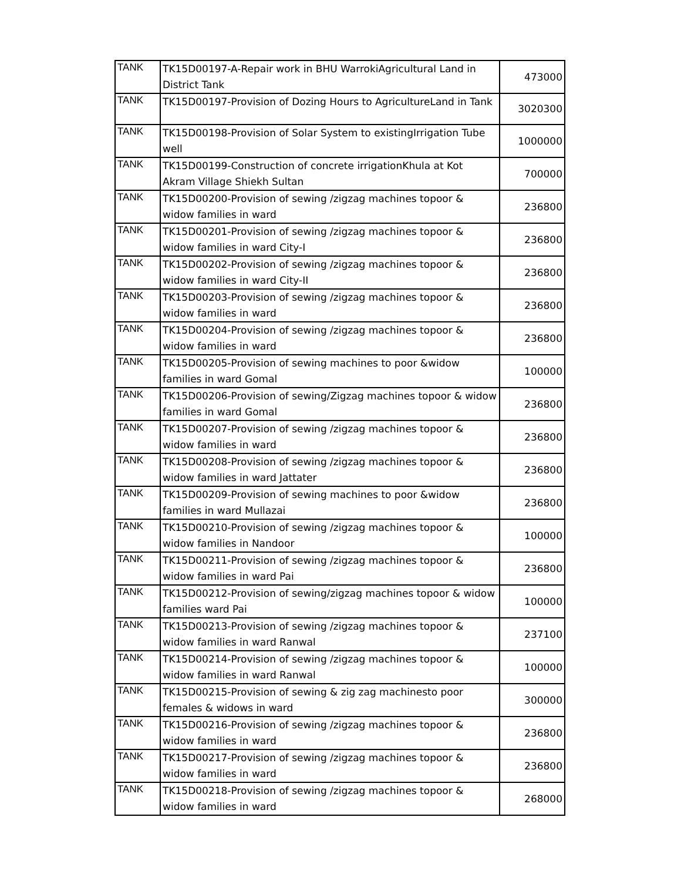| TANK | TK15D00197-A-Repair work in BHU WarrokiAgricultural Land in District Tank | 473000 |
| TANK | TK15D00197-Provision of Dozing Hours to AgricultureLand in Tank | 3020300 |
| TANK | TK15D00198-Provision of Solar System to existingIrrigation Tube well | 1000000 |
| TANK | TK15D00199-Construction of concrete irrigationKhula at Kot Akram Village Shiekh Sultan | 700000 |
| TANK | TK15D00200-Provision of sewing /zigzag machines topoor & widow families in ward | 236800 |
| TANK | TK15D00201-Provision of sewing /zigzag machines topoor & widow families in ward City-I | 236800 |
| TANK | TK15D00202-Provision of sewing /zigzag machines topoor & widow families in ward City-II | 236800 |
| TANK | TK15D00203-Provision of sewing /zigzag machines topoor & widow families in ward | 236800 |
| TANK | TK15D00204-Provision of sewing /zigzag machines topoor & widow families in ward | 236800 |
| TANK | TK15D00205-Provision of sewing machines to poor &widow families in ward Gomal | 100000 |
| TANK | TK15D00206-Provision of sewing/Zigzag machines topoor & widow families in ward Gomal | 236800 |
| TANK | TK15D00207-Provision of sewing /zigzag machines topoor & widow families in ward | 236800 |
| TANK | TK15D00208-Provision of sewing /zigzag machines topoor & widow families in ward Jattater | 236800 |
| TANK | TK15D00209-Provision of sewing machines to poor &widow families in ward Mullazai | 236800 |
| TANK | TK15D00210-Provision of sewing /zigzag machines topoor & widow families in Nandoor | 100000 |
| TANK | TK15D00211-Provision of sewing /zigzag machines topoor & widow families in ward Pai | 236800 |
| TANK | TK15D00212-Provision of sewing/zigzag machines topoor & widow families ward Pai | 100000 |
| TANK | TK15D00213-Provision of sewing /zigzag machines topoor & widow families in ward Ranwal | 237100 |
| TANK | TK15D00214-Provision of sewing /zigzag machines topoor & widow families in ward Ranwal | 100000 |
| TANK | TK15D00215-Provision of sewing & zig zag machinesto poor females & widows in ward | 300000 |
| TANK | TK15D00216-Provision of sewing /zigzag machines topoor & widow families in ward | 236800 |
| TANK | TK15D00217-Provision of sewing /zigzag machines topoor & widow families in ward | 236800 |
| TANK | TK15D00218-Provision of sewing /zigzag machines topoor & widow families in ward | 268000 |